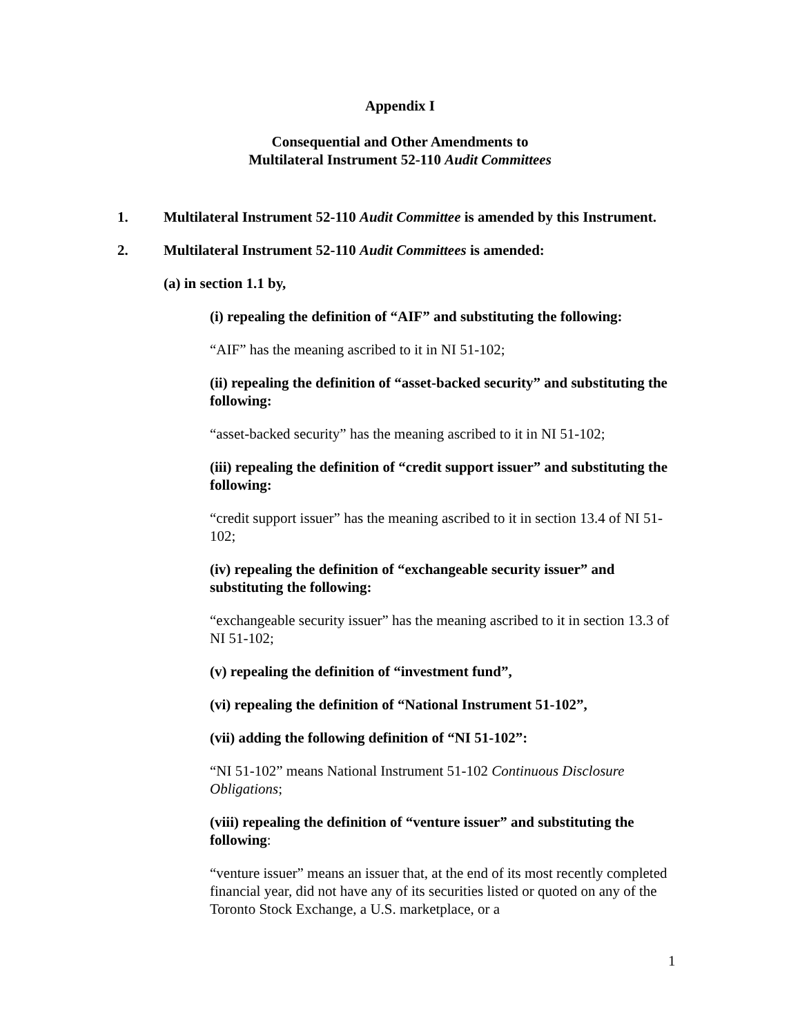Appendix I
Consequential and Other Amendments to
Multilateral Instrument 52-110 Audit Committees
1. Multilateral Instrument 52-110 Audit Committee is amended by this Instrument.
2. Multilateral Instrument 52-110 Audit Committees is amended:
(a) in section 1.1 by,
(i) repealing the definition of “AIF” and substituting the following:
“AIF” has the meaning ascribed to it in NI 51-102;
(ii) repealing the definition of “asset-backed security” and substituting the following:
“asset-backed security” has the meaning ascribed to it in NI 51-102;
(iii) repealing the definition of “credit support issuer” and substituting the following:
“credit support issuer” has the meaning ascribed to it in section 13.4 of NI 51-102;
(iv) repealing the definition of “exchangeable security issuer” and substituting the following:
“exchangeable security issuer” has the meaning ascribed to it in section 13.3 of NI 51-102;
(v) repealing the definition of “investment fund”,
(vi) repealing the definition of “National Instrument 51-102”,
(vii) adding the following definition of “NI 51-102”:
“NI 51-102” means National Instrument 51-102 Continuous Disclosure Obligations;
(viii) repealing the definition of “venture issuer” and substituting the following:
“venture issuer” means an issuer that, at the end of its most recently completed financial year, did not have any of its securities listed or quoted on any of the Toronto Stock Exchange, a U.S. marketplace, or a
1